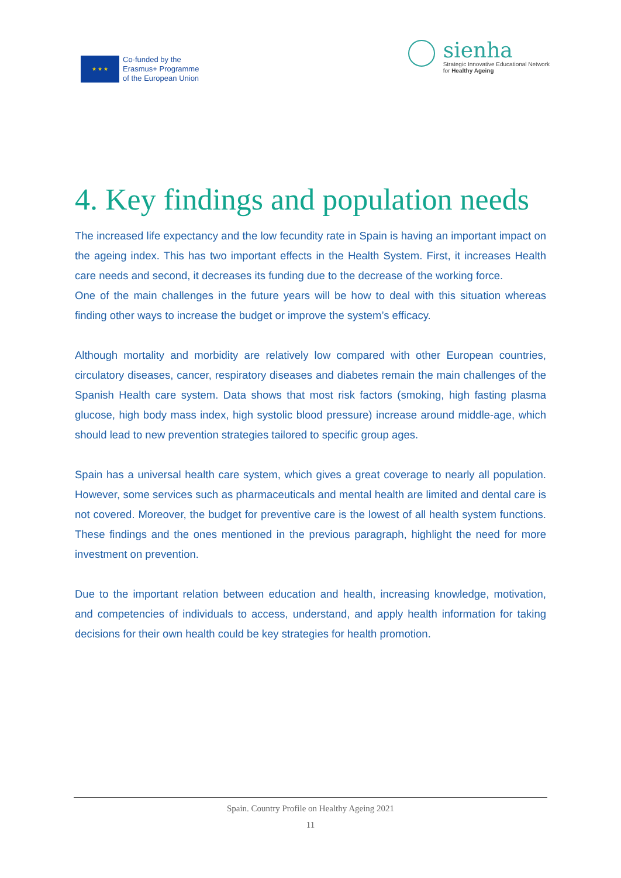★ ★ ★
Co-funded by the
Erasmus+ Programme
of the European Union
sienha
Strategic Innovative Educational Network
for Healthy Ageing
4. Key findings and population needs
The increased life expectancy and the low fecundity rate in Spain is having an important impact on the ageing index. This has two important effects in the Health System. First, it increases Health care needs and second, it decreases its funding due to the decrease of the working force.
One of the main challenges in the future years will be how to deal with this situation whereas finding other ways to increase the budget or improve the system’s efficacy.
Although mortality and morbidity are relatively low compared with other European countries, circulatory diseases, cancer, respiratory diseases and diabetes remain the main challenges of the Spanish Health care system. Data shows that most risk factors (smoking, high fasting plasma glucose, high body mass index, high systolic blood pressure) increase around middle-age, which should lead to new prevention strategies tailored to specific group ages.
Spain has a universal health care system, which gives a great coverage to nearly all population. However, some services such as pharmaceuticals and mental health are limited and dental care is not covered. Moreover, the budget for preventive care is the lowest of all health system functions. These findings and the ones mentioned in the previous paragraph, highlight the need for more investment on prevention.
Due to the important relation between education and health, increasing knowledge, motivation, and competencies of individuals to access, understand, and apply health information for taking decisions for their own health could be key strategies for health promotion.
Spain. Country Profile on Healthy Ageing 2021
11